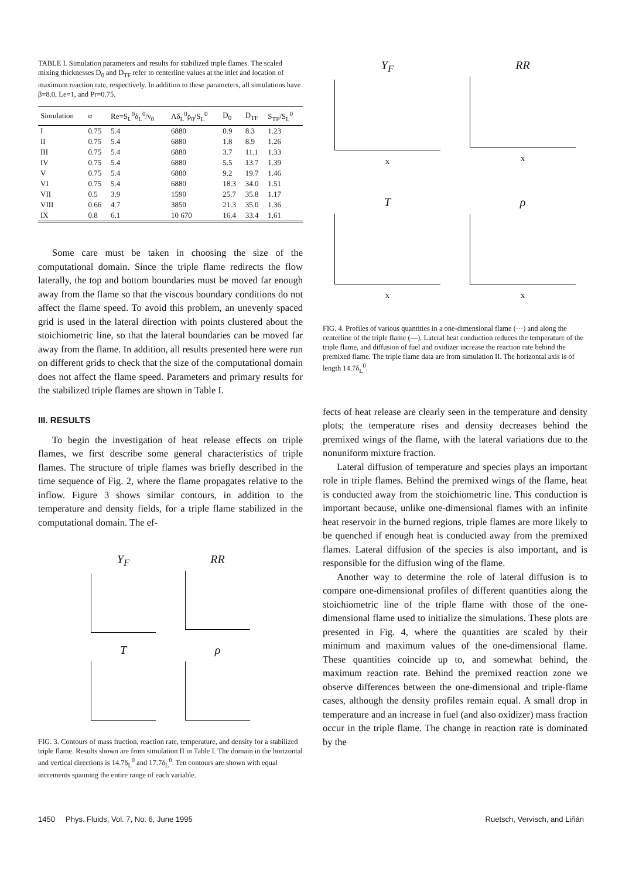TABLE I. Simulation parameters and results for stabilized triple flames. The scaled mixing thicknesses D<sub>0</sub> and D<sub>TF</sub> refer to centerline values at the inlet and location of maximum reaction rate, respectively. In addition to these parameters, all simulations have β=8.0, Le=1, and Pr=0.75.
| Simulation | α | Re=S<sub>L</sub><sup>0</sup>δ<sub>L</sub><sup>0</sup>/ν<sub>0</sub> | Λδ<sub>L</sub><sup>0</sup>ρ<sub>0</sub>/S<sub>L</sub><sup>0</sup> | D<sub>0</sub> | D<sub>TF</sub> | S<sub>TF</sub>/S<sub>L</sub><sup>0</sup> |
| --- | --- | --- | --- | --- | --- | --- |
| I | 0.75 | 5.4 | 6880 | 0.9 | 8.3 | 1.23 |
| II | 0.75 | 5.4 | 6880 | 1.8 | 8.9 | 1.26 |
| III | 0.75 | 5.4 | 6880 | 3.7 | 11.1 | 1.33 |
| IV | 0.75 | 5.4 | 6880 | 5.5 | 13.7 | 1.39 |
| V | 0.75 | 5.4 | 6880 | 9.2 | 19.7 | 1.46 |
| VI | 0.75 | 5.4 | 6880 | 18.3 | 34.0 | 1.51 |
| VII | 0.5 | 3.9 | 1590 | 25.7 | 35.8 | 1.17 |
| VIII | 0.66 | 4.7 | 3850 | 21.3 | 35.0 | 1.36 |
| IX | 0.8 | 6.1 | 10 670 | 16.4 | 33.4 | 1.61 |
Some care must be taken in choosing the size of the computational domain. Since the triple flame redirects the flow laterally, the top and bottom boundaries must be moved far enough away from the flame so that the viscous boundary conditions do not affect the flame speed. To avoid this problem, an unevenly spaced grid is used in the lateral direction with points clustered about the stoichiometric line, so that the lateral boundaries can be moved far away from the flame. In addition, all results presented here were run on different grids to check that the size of the computational domain does not affect the flame speed. Parameters and primary results for the stabilized triple flames are shown in Table I.
III. RESULTS
To begin the investigation of heat release effects on triple flames, we first describe some general characteristics of triple flames. The structure of triple flames was briefly described in the time sequence of Fig. 2, where the flame propagates relative to the inflow. Figure 3 shows similar contours, in addition to the temperature and density fields, for a triple flame stabilized in the computational domain. The ef-
Y<sub>F</sub>
RR
T
ρ
FIG. 3. Contours of mass fraction, reaction rate, temperature, and density for a stabilized triple flame. Results shown are from simulation II in Table I. The domain in the horizontal and vertical directions is 14.7δ<sub>L</sub><sup>0</sup> and 17.7δ<sub>L</sub><sup>0</sup>. Ten contours are shown with equal increments spanning the entire range of each variable.
Y<sub>F</sub>
x
RR
x
T
x
ρ
x
FIG. 4. Profiles of various quantities in a one-dimensional flame (···) and along the centerline of the triple flame (—). Lateral heat conduction reduces the temperature of the triple flame, and diffusion of fuel and oxidizer increase the reaction rate behind the premixed flame. The triple flame data are from simulation II. The horizontal axis is of length 14.7δ<sub>L</sub><sup>0</sup>.
fects of heat release are clearly seen in the temperature and density plots; the temperature rises and density decreases behind the premixed wings of the flame, with the lateral variations due to the nonuniform mixture fraction.
Lateral diffusion of temperature and species plays an important role in triple flames. Behind the premixed wings of the flame, heat is conducted away from the stoichiometric line. This conduction is important because, unlike one-dimensional flames with an infinite heat reservoir in the burned regions, triple flames are more likely to be quenched if enough heat is conducted away from the premixed flames. Lateral diffusion of the species is also important, and is responsible for the diffusion wing of the flame.
Another way to determine the role of lateral diffusion is to compare one-dimensional profiles of different quantities along the stoichiometric line of the triple flame with those of the one-dimensional flame used to initialize the simulations. These plots are presented in Fig. 4, where the quantities are scaled by their minimum and maximum values of the one-dimensional flame. These quantities coincide up to, and somewhat behind, the maximum reaction rate. Behind the premixed reaction zone we observe differences between the one-dimensional and triple-flame cases, although the density profiles remain equal. A small drop in temperature and an increase in fuel (and also oxidizer) mass fraction occur in the triple flame. The change in reaction rate is dominated by the
1450 Phys. Fluids, Vol. 7, No. 6, June 1995 Ruetsch, Vervisch, and Liñán